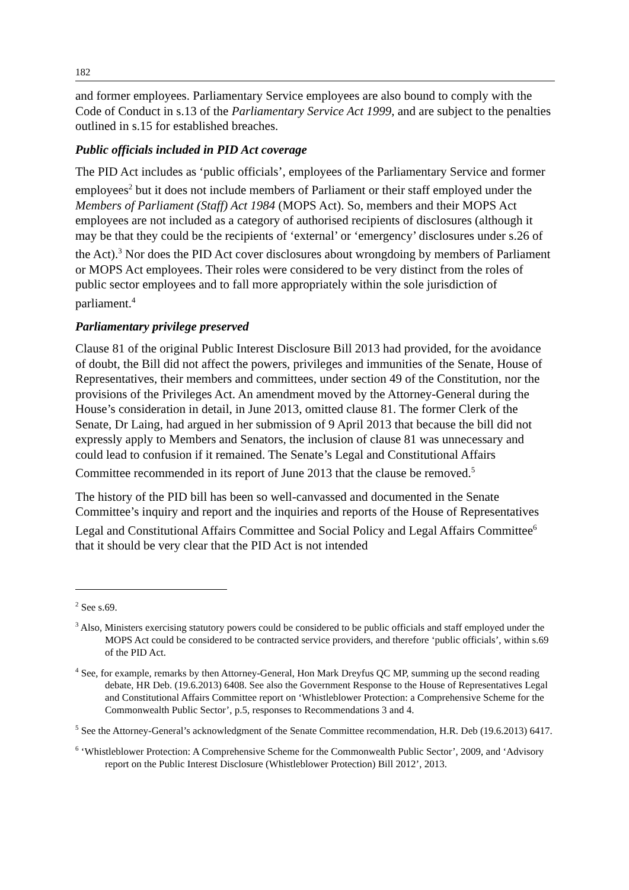182
and former employees. Parliamentary Service employees are also bound to comply with the Code of Conduct in s.13 of the Parliamentary Service Act 1999, and are subject to the penalties outlined in s.15 for established breaches.
Public officials included in PID Act coverage
The PID Act includes as ‘public officials’, employees of the Parliamentary Service and former employees<sup>2</sup> but it does not include members of Parliament or their staff employed under the Members of Parliament (Staff) Act 1984 (MOPS Act). So, members and their MOPS Act employees are not included as a category of authorised recipients of disclosures (although it may be that they could be the recipients of ‘external’ or ‘emergency’ disclosures under s.26 of the Act).<sup>3</sup> Nor does the PID Act cover disclosures about wrongdoing by members of Parliament or MOPS Act employees. Their roles were considered to be very distinct from the roles of public sector employees and to fall more appropriately within the sole jurisdiction of parliament.<sup>4</sup>
Parliamentary privilege preserved
Clause 81 of the original Public Interest Disclosure Bill 2013 had provided, for the avoidance of doubt, the Bill did not affect the powers, privileges and immunities of the Senate, House of Representatives, their members and committees, under section 49 of the Constitution, nor the provisions of the Privileges Act. An amendment moved by the Attorney-General during the House’s consideration in detail, in June 2013, omitted clause 81. The former Clerk of the Senate, Dr Laing, had argued in her submission of 9 April 2013 that because the bill did not expressly apply to Members and Senators, the inclusion of clause 81 was unnecessary and could lead to confusion if it remained. The Senate’s Legal and Constitutional Affairs Committee recommended in its report of June 2013 that the clause be removed.<sup>5</sup>
The history of the PID bill has been so well-canvassed and documented in the Senate Committee’s inquiry and report and the inquiries and reports of the House of Representatives Legal and Constitutional Affairs Committee and Social Policy and Legal Affairs Committee<sup>6</sup> that it should be very clear that the PID Act is not intended
<sup>2</sup> See s.69.
<sup>3</sup> Also, Ministers exercising statutory powers could be considered to be public officials and staff employed under the MOPS Act could be considered to be contracted service providers, and therefore ‘public officials’, within s.69 of the PID Act.
<sup>4</sup> See, for example, remarks by then Attorney-General, Hon Mark Dreyfus QC MP, summing up the second reading debate, HR Deb. (19.6.2013) 6408. See also the Government Response to the House of Representatives Legal and Constitutional Affairs Committee report on ‘Whistleblower Protection: a Comprehensive Scheme for the Commonwealth Public Sector’, p.5, responses to Recommendations 3 and 4.
<sup>5</sup> See the Attorney-General’s acknowledgment of the Senate Committee recommendation, H.R. Deb (19.6.2013) 6417.
<sup>6</sup> ‘Whistleblower Protection: A Comprehensive Scheme for the Commonwealth Public Sector’, 2009, and ‘Advisory report on the Public Interest Disclosure (Whistleblower Protection) Bill 2012’, 2013.